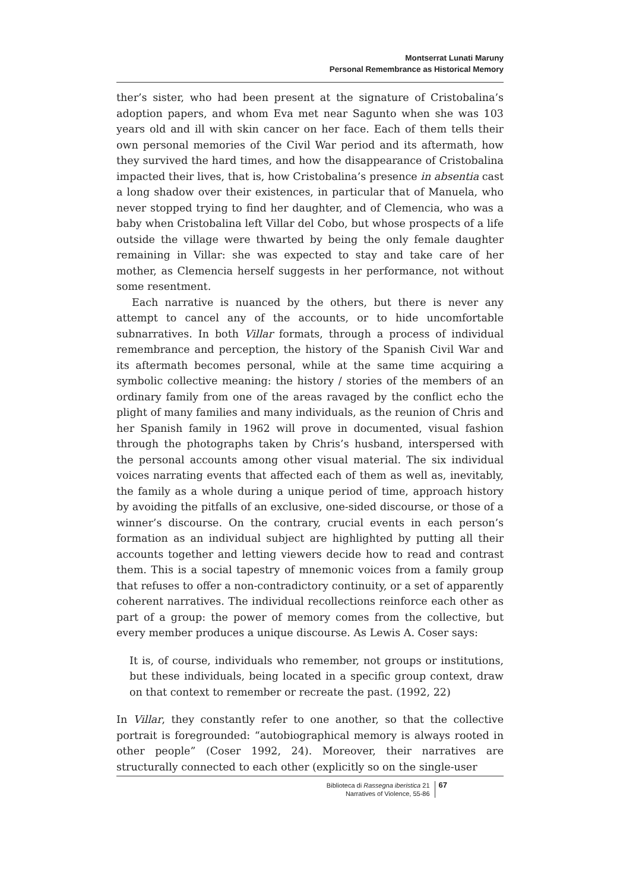Montserrat Lunati Maruny
Personal Remembrance as Historical Memory
ther’s sister, who had been present at the signature of Cristobalina’s adoption papers, and whom Eva met near Sagunto when she was 103 years old and ill with skin cancer on her face. Each of them tells their own personal memories of the Civil War period and its aftermath, how they survived the hard times, and how the disappearance of Cristobalina impacted their lives, that is, how Cristobalina’s presence in absentia cast a long shadow over their existences, in particular that of Manuela, who never stopped trying to find her daughter, and of Clemencia, who was a baby when Cristobalina left Villar del Cobo, but whose prospects of a life outside the village were thwarted by being the only female daughter remaining in Villar: she was expected to stay and take care of her mother, as Clemencia herself suggests in her performance, not without some resentment.
Each narrative is nuanced by the others, but there is never any attempt to cancel any of the accounts, or to hide uncomfortable subnarratives. In both Villar formats, through a process of individual remembrance and perception, the history of the Spanish Civil War and its aftermath becomes personal, while at the same time acquiring a symbolic collective meaning: the history / stories of the members of an ordinary family from one of the areas ravaged by the conflict echo the plight of many families and many individuals, as the reunion of Chris and her Spanish family in 1962 will prove in documented, visual fashion through the photographs taken by Chris’s husband, interspersed with the personal accounts among other visual material. The six individual voices narrating events that affected each of them as well as, inevitably, the family as a whole during a unique period of time, approach history by avoiding the pitfalls of an exclusive, one-sided discourse, or those of a winner’s discourse. On the contrary, crucial events in each person’s formation as an individual subject are highlighted by putting all their accounts together and letting viewers decide how to read and contrast them. This is a social tapestry of mnemonic voices from a family group that refuses to offer a non-contradictory continuity, or a set of apparently coherent narratives. The individual recollections reinforce each other as part of a group: the power of memory comes from the collective, but every member produces a unique discourse. As Lewis A. Coser says:
It is, of course, individuals who remember, not groups or institutions, but these individuals, being located in a specific group context, draw on that context to remember or recreate the past. (1992, 22)
In Villar, they constantly refer to one another, so that the collective portrait is foregrounded: “autobiographical memory is always rooted in other people” (Coser 1992, 24). Moreover, their narratives are structurally connected to each other (explicitly so on the single-user
Biblioteca di Rassegna iberistica 21
Narratives of Violence, 55-86
67